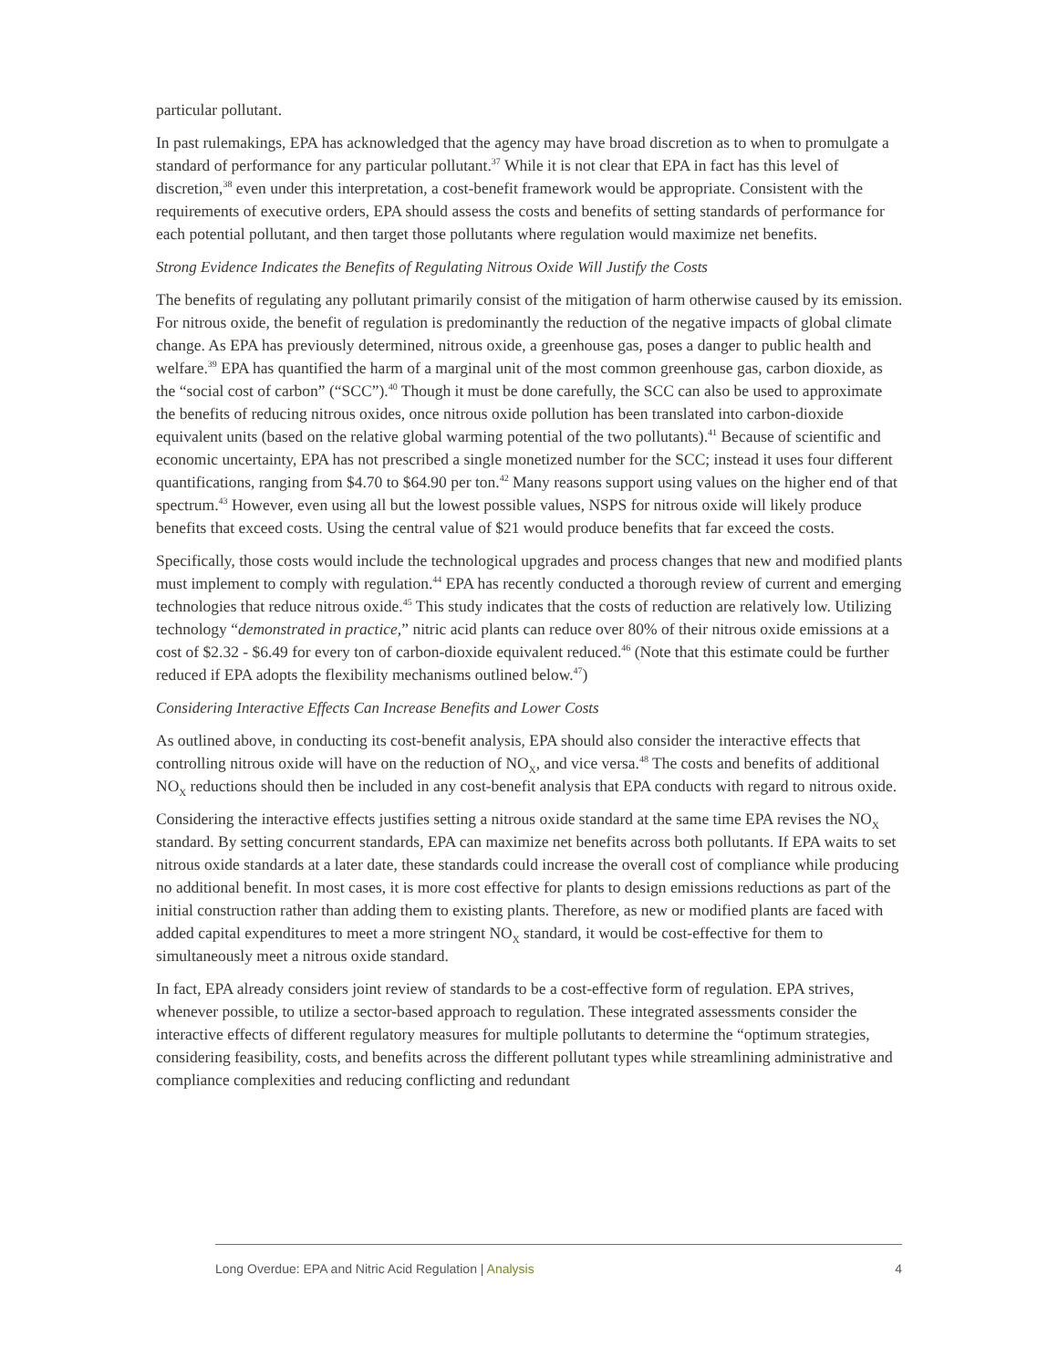particular pollutant.
In past rulemakings, EPA has acknowledged that the agency may have broad discretion as to when to promulgate a standard of performance for any particular pollutant.<sup>37</sup> While it is not clear that EPA in fact has this level of discretion,<sup>38</sup> even under this interpretation, a cost-benefit framework would be appropriate. Consistent with the requirements of executive orders, EPA should assess the costs and benefits of setting standards of performance for each potential pollutant, and then target those pollutants where regulation would maximize net benefits.
Strong Evidence Indicates the Benefits of Regulating Nitrous Oxide Will Justify the Costs
The benefits of regulating any pollutant primarily consist of the mitigation of harm otherwise caused by its emission. For nitrous oxide, the benefit of regulation is predominantly the reduction of the negative impacts of global climate change. As EPA has previously determined, nitrous oxide, a greenhouse gas, poses a danger to public health and welfare.<sup>39</sup> EPA has quantified the harm of a marginal unit of the most common greenhouse gas, carbon dioxide, as the “social cost of carbon” (“SCC”).<sup>40</sup> Though it must be done carefully, the SCC can also be used to approximate the benefits of reducing nitrous oxides, once nitrous oxide pollution has been translated into carbon-dioxide equivalent units (based on the relative global warming potential of the two pollutants).<sup>41</sup> Because of scientific and economic uncertainty, EPA has not prescribed a single monetized number for the SCC; instead it uses four different quantifications, ranging from $4.70 to $64.90 per ton.<sup>42</sup> Many reasons support using values on the higher end of that spectrum.<sup>43</sup> However, even using all but the lowest possible values, NSPS for nitrous oxide will likely produce benefits that exceed costs. Using the central value of $21 would produce benefits that far exceed the costs.
Specifically, those costs would include the technological upgrades and process changes that new and modified plants must implement to comply with regulation.<sup>44</sup> EPA has recently conducted a thorough review of current and emerging technologies that reduce nitrous oxide.<sup>45</sup> This study indicates that the costs of reduction are relatively low. Utilizing technology “demonstrated in practice,” nitric acid plants can reduce over 80% of their nitrous oxide emissions at a cost of $2.32 - $6.49 for every ton of carbon-dioxide equivalent reduced.<sup>46</sup> (Note that this estimate could be further reduced if EPA adopts the flexibility mechanisms outlined below.<sup>47</sup>)
Considering Interactive Effects Can Increase Benefits and Lower Costs
As outlined above, in conducting its cost-benefit analysis, EPA should also consider the interactive effects that controlling nitrous oxide will have on the reduction of NO<sub>X</sub>, and vice versa.<sup>48</sup> The costs and benefits of additional NO<sub>X</sub> reductions should then be included in any cost-benefit analysis that EPA conducts with regard to nitrous oxide.
Considering the interactive effects justifies setting a nitrous oxide standard at the same time EPA revises the NO<sub>X</sub> standard. By setting concurrent standards, EPA can maximize net benefits across both pollutants. If EPA waits to set nitrous oxide standards at a later date, these standards could increase the overall cost of compliance while producing no additional benefit. In most cases, it is more cost effective for plants to design emissions reductions as part of the initial construction rather than adding them to existing plants. Therefore, as new or modified plants are faced with added capital expenditures to meet a more stringent NO<sub>X</sub> standard, it would be cost-effective for them to simultaneously meet a nitrous oxide standard.
In fact, EPA already considers joint review of standards to be a cost-effective form of regulation. EPA strives, whenever possible, to utilize a sector-based approach to regulation. These integrated assessments consider the interactive effects of different regulatory measures for multiple pollutants to determine the “optimum strategies, considering feasibility, costs, and benefits across the different pollutant types while streamlining administrative and compliance complexities and reducing conflicting and redundant
Long Overdue: EPA and Nitric Acid Regulation | Analysis 4